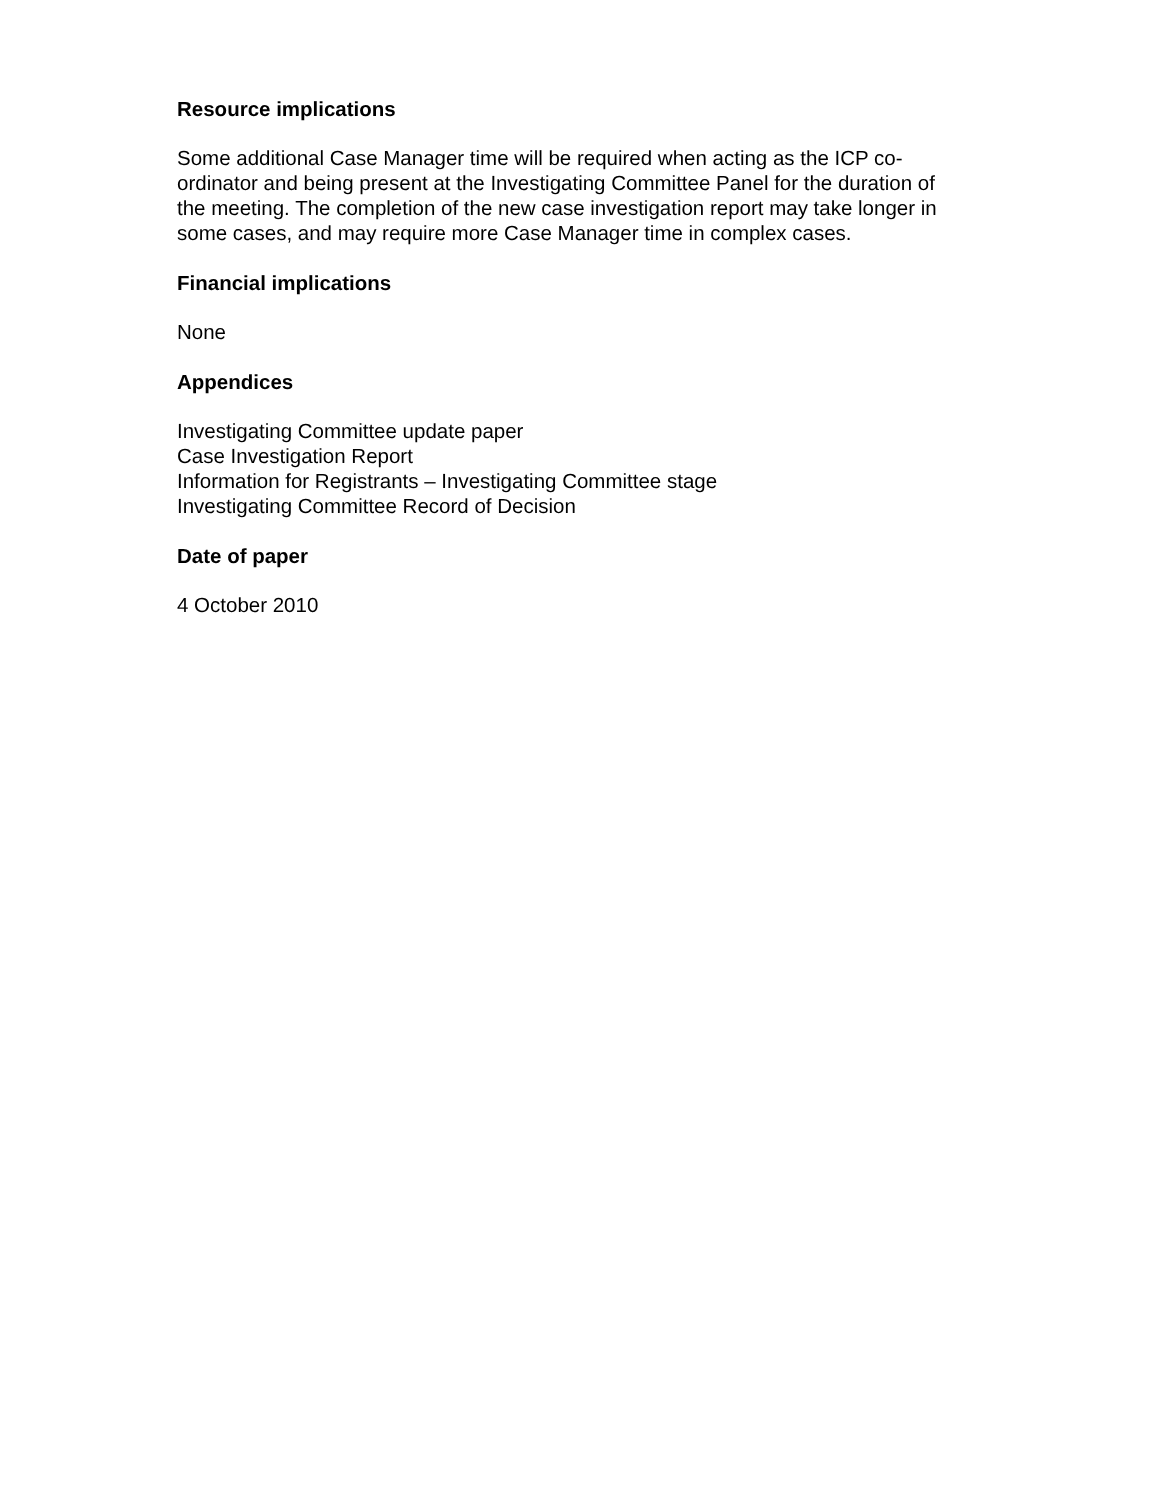Resource implications
Some additional Case Manager time will be required when acting as the ICP co-ordinator and being present at the Investigating Committee Panel for the duration of the meeting. The completion of the new case investigation report may take longer in some cases, and may require more Case Manager time in complex cases.
Financial implications
None
Appendices
Investigating Committee update paper
Case Investigation Report
Information for Registrants – Investigating Committee stage
Investigating Committee Record of Decision
Date of paper
4 October 2010